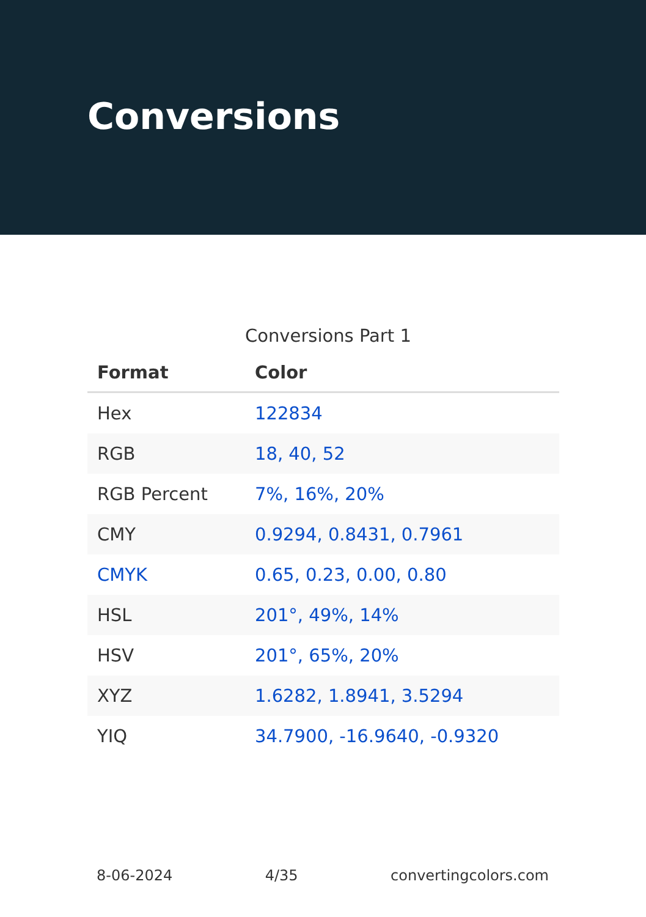Conversions
Conversions Part 1
| Format | Color |
| --- | --- |
| Hex | 122834 |
| RGB | 18, 40, 52 |
| RGB Percent | 7%, 16%, 20% |
| CMY | 0.9294, 0.8431, 0.7961 |
| CMYK | 0.65, 0.23, 0.00, 0.80 |
| HSL | 201°, 49%, 14% |
| HSV | 201°, 65%, 20% |
| XYZ | 1.6282, 1.8941, 3.5294 |
| YIQ | 34.7900, -16.9640, -0.9320 |
8-06-2024 4/35 convertingcolors.com